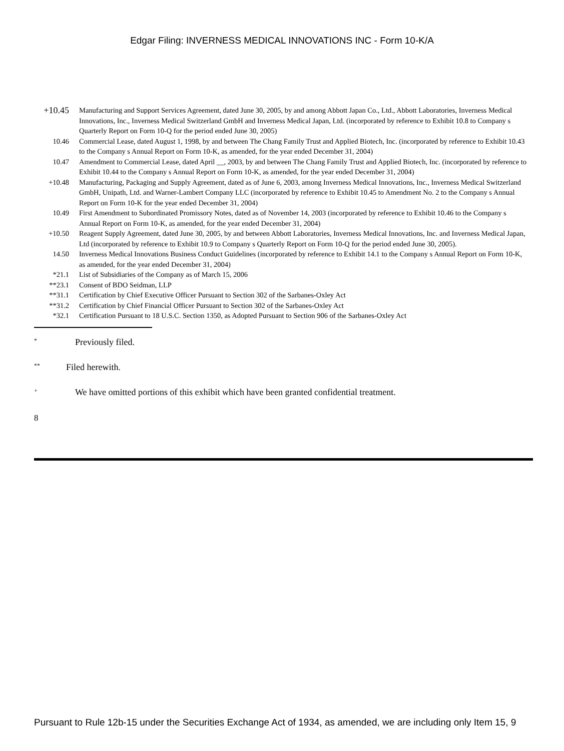Edgar Filing: INVERNESS MEDICAL INNOVATIONS INC - Form 10-K/A
| +10.45 | Manufacturing and Support Services Agreement, dated June 30, 2005, by and among Abbott Japan Co., Ltd., Abbott Laboratories, Inverness Medical Innovations, Inc., Inverness Medical Switzerland GmbH and Inverness Medical Japan, Ltd. (incorporated by reference to Exhibit 10.8 to Company s Quarterly Report on Form 10-Q for the period ended June 30, 2005) |
| 10.46 | Commercial Lease, dated August 1, 1998, by and between The Chang Family Trust and Applied Biotech, Inc. (incorporated by reference to Exhibit 10.43 to the Company s Annual Report on Form 10-K, as amended, for the year ended December 31, 2004) |
| 10.47 | Amendment to Commercial Lease, dated April __, 2003, by and between The Chang Family Trust and Applied Biotech, Inc. (incorporated by reference to Exhibit 10.44 to the Company s Annual Report on Form 10-K, as amended, for the year ended December 31, 2004) |
| +10.48 | Manufacturing, Packaging and Supply Agreement, dated as of June 6, 2003, among Inverness Medical Innovations, Inc., Inverness Medical Switzerland GmbH, Unipath, Ltd. and Warner-Lambert Company LLC (incorporated by reference to Exhibit 10.45 to Amendment No. 2 to the Company s Annual Report on Form 10-K for the year ended December 31, 2004) |
| 10.49 | First Amendment to Subordinated Promissory Notes, dated as of November 14, 2003 (incorporated by reference to Exhibit 10.46 to the Company s Annual Report on Form 10-K, as amended, for the year ended December 31, 2004) |
| +10.50 | Reagent Supply Agreement, dated June 30, 2005, by and between Abbott Laboratories, Inverness Medical Innovations, Inc. and Inverness Medical Japan, Ltd (incorporated by reference to Exhibit 10.9 to Company s Quarterly Report on Form 10-Q for the period ended June 30, 2005). |
| 14.50 | Inverness Medical Innovations Business Conduct Guidelines (incorporated by reference to Exhibit 14.1 to the Company s Annual Report on Form 10-K, as amended, for the year ended December 31, 2004) |
| *21.1 | List of Subsidiaries of the Company as of March 15, 2006 |
| **23.1 | Consent of BDO Seidman, LLP |
| **31.1 | Certification by Chief Executive Officer Pursuant to Section 302 of the Sarbanes-Oxley Act |
| **31.2 | Certification by Chief Financial Officer Pursuant to Section 302 of the Sarbanes-Oxley Act |
| *32.1 | Certification Pursuant to 18 U.S.C. Section 1350, as Adopted Pursuant to Section 906 of the Sarbanes-Oxley Act |
* Previously filed.
** Filed herewith.
+ We have omitted portions of this exhibit which have been granted confidential treatment.
8
Pursuant to Rule 12b-15 under the Securities Exchange Act of 1934, as amended, we are including only Item 15, 9